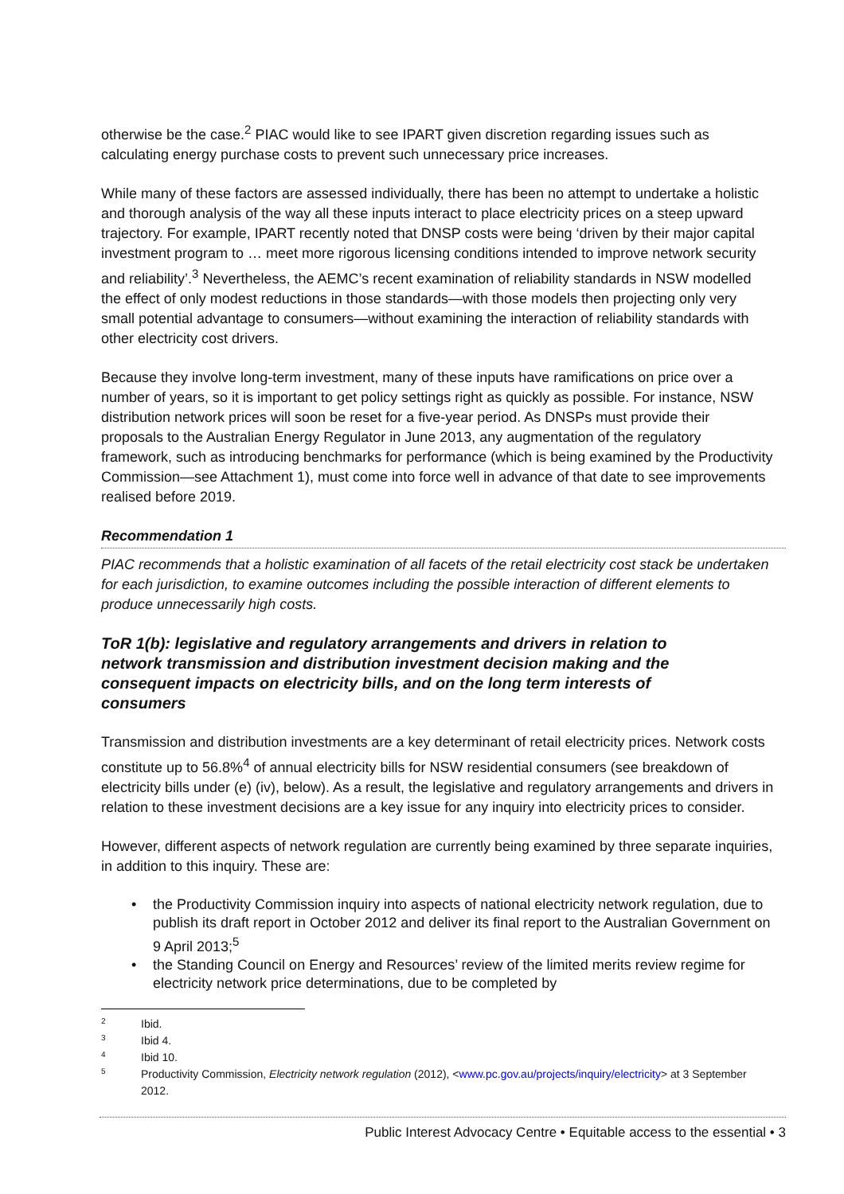otherwise be the case.<sup>2</sup> PIAC would like to see IPART given discretion regarding issues such as calculating energy purchase costs to prevent such unnecessary price increases.
While many of these factors are assessed individually, there has been no attempt to undertake a holistic and thorough analysis of the way all these inputs interact to place electricity prices on a steep upward trajectory. For example, IPART recently noted that DNSP costs were being ‘driven by their major capital investment program to … meet more rigorous licensing conditions intended to improve network security and reliability’.<sup>3</sup> Nevertheless, the AEMC’s recent examination of reliability standards in NSW modelled the effect of only modest reductions in those standards—with those models then projecting only very small potential advantage to consumers—without examining the interaction of reliability standards with other electricity cost drivers.
Because they involve long-term investment, many of these inputs have ramifications on price over a number of years, so it is important to get policy settings right as quickly as possible. For instance, NSW distribution network prices will soon be reset for a five-year period. As DNSPs must provide their proposals to the Australian Energy Regulator in June 2013, any augmentation of the regulatory framework, such as introducing benchmarks for performance (which is being examined by the Productivity Commission—see Attachment 1), must come into force well in advance of that date to see improvements realised before 2019.
Recommendation 1
PIAC recommends that a holistic examination of all facets of the retail electricity cost stack be undertaken for each jurisdiction, to examine outcomes including the possible interaction of different elements to produce unnecessarily high costs.
ToR 1(b): legislative and regulatory arrangements and drivers in relation to network transmission and distribution investment decision making and the consequent impacts on electricity bills, and on the long term interests of consumers
Transmission and distribution investments are a key determinant of retail electricity prices. Network costs constitute up to 56.8%<sup>4</sup> of annual electricity bills for NSW residential consumers (see breakdown of electricity bills under (e) (iv), below). As a result, the legislative and regulatory arrangements and drivers in relation to these investment decisions are a key issue for any inquiry into electricity prices to consider.
However, different aspects of network regulation are currently being examined by three separate inquiries, in addition to this inquiry. These are:
• the Productivity Commission inquiry into aspects of national electricity network regulation, due to publish its draft report in October 2012 and deliver its final report to the Australian Government on 9 April 2013;<sup>5</sup>
• the Standing Council on Energy and Resources’ review of the limited merits review regime for electricity network price determinations, due to be completed by
2 Ibid.
3 Ibid 4.
4 Ibid 10.
5 Productivity Commission, Electricity network regulation (2012), <www.pc.gov.au/projects/inquiry/electricity> at 3 September 2012.
Public Interest Advocacy Centre • Equitable access to the essential • 3